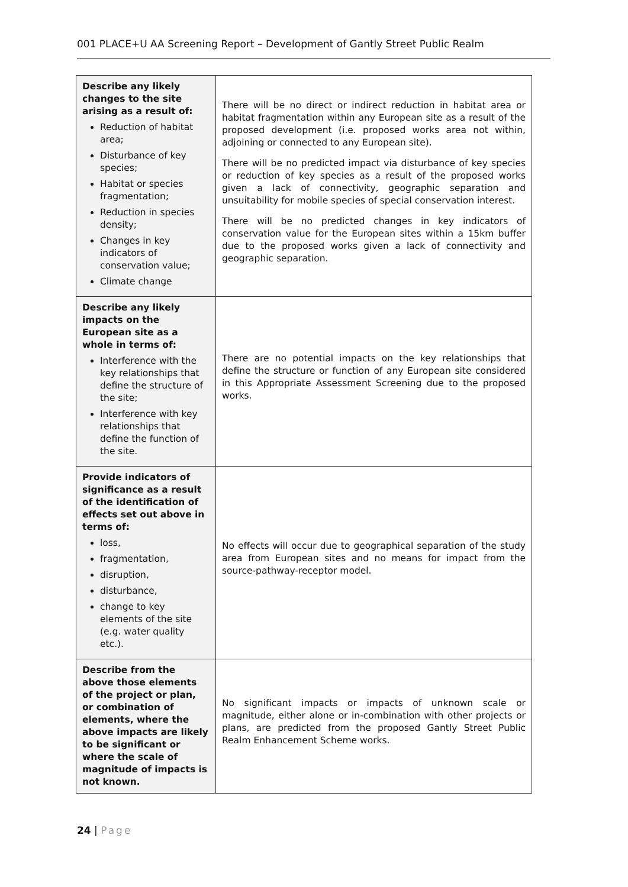001 PLACE+U AA Screening Report – Development of Gantly Street Public Realm
| Describe any likely changes to the site arising as a result of: Reduction of habitat area; Disturbance of key species; Habitat or species fragmentation; Reduction in species density; Changes in key indicators of conservation value; Climate change | There will be no direct or indirect reduction in habitat area or habitat fragmentation within any European site as a result of the proposed development (i.e. proposed works area not within, adjoining or connected to any European site). There will be no predicted impact via disturbance of key species or reduction of key species as a result of the proposed works given a lack of connectivity, geographic separation and unsuitability for mobile species of special conservation interest. There will be no predicted changes in key indicators of conservation value for the European sites within a 15km buffer due to the proposed works given a lack of connectivity and geographic separation. |
| Describe any likely impacts on the European site as a whole in terms of: Interference with the key relationships that define the structure of the site; Interference with key relationships that define the function of the site. | There are no potential impacts on the key relationships that define the structure or function of any European site considered in this Appropriate Assessment Screening due to the proposed works. |
| Provide indicators of significance as a result of the identification of effects set out above in terms of: loss, fragmentation, disruption, disturbance, change to key elements of the site (e.g. water quality etc.). | No effects will occur due to geographical separation of the study area from European sites and no means for impact from the source-pathway-receptor model. |
| Describe from the above those elements of the project or plan, or combination of elements, where the above impacts are likely to be significant or where the scale of magnitude of impacts is not known. | No significant impacts or impacts of unknown scale or magnitude, either alone or in-combination with other projects or plans, are predicted from the proposed Gantly Street Public Realm Enhancement Scheme works. |
24 | Page